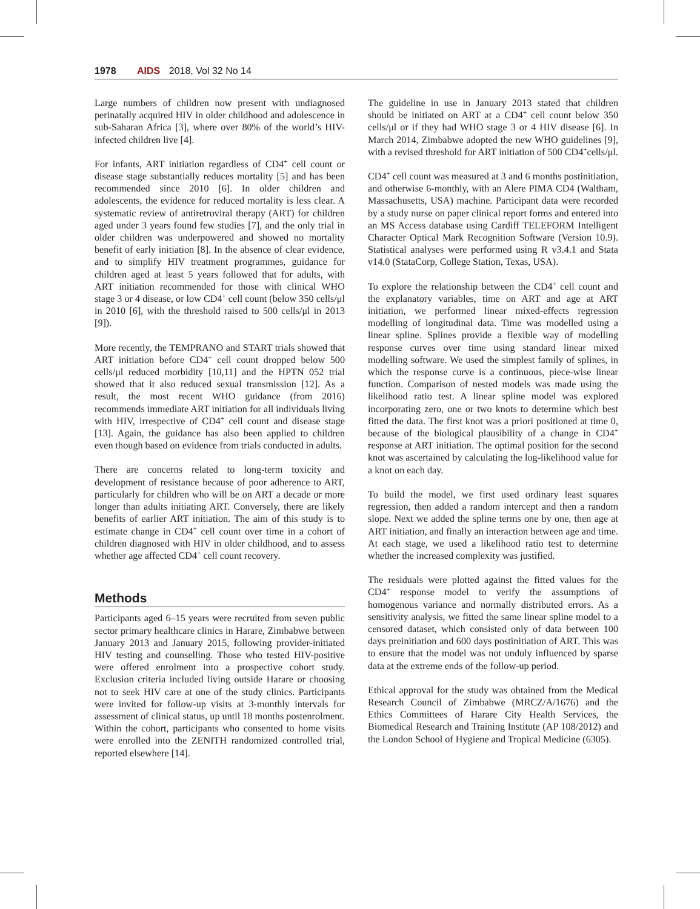1978 AIDS 2018, Vol 32 No 14
Large numbers of children now present with undiagnosed perinatally acquired HIV in older childhood and adolescence in sub-Saharan Africa [3], where over 80% of the world’s HIV-infected children live [4].
For infants, ART initiation regardless of CD4<sup>+</sup> cell count or disease stage substantially reduces mortality [5] and has been recommended since 2010 [6]. In older children and adolescents, the evidence for reduced mortality is less clear. A systematic review of antiretroviral therapy (ART) for children aged under 3 years found few studies [7], and the only trial in older children was underpowered and showed no mortality benefit of early initiation [8]. In the absence of clear evidence, and to simplify HIV treatment programmes, guidance for children aged at least 5 years followed that for adults, with ART initiation recommended for those with clinical WHO stage 3 or 4 disease, or low CD4<sup>+</sup> cell count (below 350 cells/μl in 2010 [6], with the threshold raised to 500 cells/μl in 2013 [9]).
More recently, the TEMPRANO and START trials showed that ART initiation before CD4<sup>+</sup> cell count dropped below 500 cells/μl reduced morbidity [10,11] and the HPTN 052 trial showed that it also reduced sexual transmission [12]. As a result, the most recent WHO guidance (from 2016) recommends immediate ART initiation for all individuals living with HIV, irrespective of CD4<sup>+</sup> cell count and disease stage [13]. Again, the guidance has also been applied to children even though based on evidence from trials conducted in adults.
There are concerns related to long-term toxicity and development of resistance because of poor adherence to ART, particularly for children who will be on ART a decade or more longer than adults initiating ART. Conversely, there are likely benefits of earlier ART initiation. The aim of this study is to estimate change in CD4<sup>+</sup> cell count over time in a cohort of children diagnosed with HIV in older childhood, and to assess whether age affected CD4<sup>+</sup> cell count recovery.
Methods
Participants aged 6–15 years were recruited from seven public sector primary healthcare clinics in Harare, Zimbabwe between January 2013 and January 2015, following provider-initiated HIV testing and counselling. Those who tested HIV-positive were offered enrolment into a prospective cohort study. Exclusion criteria included living outside Harare or choosing not to seek HIV care at one of the study clinics. Participants were invited for follow-up visits at 3-monthly intervals for assessment of clinical status, up until 18 months postenrolment. Within the cohort, participants who consented to home visits were enrolled into the ZENITH randomized controlled trial, reported elsewhere [14].
The guideline in use in January 2013 stated that children should be initiated on ART at a CD4<sup>+</sup> cell count below 350 cells/μl or if they had WHO stage 3 or 4 HIV disease [6]. In March 2014, Zimbabwe adopted the new WHO guidelines [9], with a revised threshold for ART initiation of 500 CD4<sup>+</sup>cells/μl.
CD4<sup>+</sup> cell count was measured at 3 and 6 months postinitiation, and otherwise 6-monthly, with an Alere PIMA CD4 (Waltham, Massachusetts, USA) machine. Participant data were recorded by a study nurse on paper clinical report forms and entered into an MS Access database using Cardiff TELEFORM Intelligent Character Optical Mark Recognition Software (Version 10.9). Statistical analyses were performed using R v3.4.1 and Stata v14.0 (StataCorp, College Station, Texas, USA).
To explore the relationship between the CD4<sup>+</sup> cell count and the explanatory variables, time on ART and age at ART initiation, we performed linear mixed-effects regression modelling of longitudinal data. Time was modelled using a linear spline. Splines provide a flexible way of modelling response curves over time using standard linear mixed modelling software. We used the simplest family of splines, in which the response curve is a continuous, piece-wise linear function. Comparison of nested models was made using the likelihood ratio test. A linear spline model was explored incorporating zero, one or two knots to determine which best fitted the data. The first knot was a priori positioned at time 0, because of the biological plausibility of a change in CD4<sup>+</sup> response at ART initiation. The optimal position for the second knot was ascertained by calculating the log-likelihood value for a knot on each day.
To build the model, we first used ordinary least squares regression, then added a random intercept and then a random slope. Next we added the spline terms one by one, then age at ART initiation, and finally an interaction between age and time. At each stage, we used a likelihood ratio test to determine whether the increased complexity was justified.
The residuals were plotted against the fitted values for the CD4<sup>+</sup> response model to verify the assumptions of homogenous variance and normally distributed errors. As a sensitivity analysis, we fitted the same linear spline model to a censored dataset, which consisted only of data between 100 days preinitiation and 600 days postinitiation of ART. This was to ensure that the model was not unduly influenced by sparse data at the extreme ends of the follow-up period.
Ethical approval for the study was obtained from the Medical Research Council of Zimbabwe (MRCZ/A/1676) and the Ethics Committees of Harare City Health Services, the Biomedical Research and Training Institute (AP 108/2012) and the London School of Hygiene and Tropical Medicine (6305).